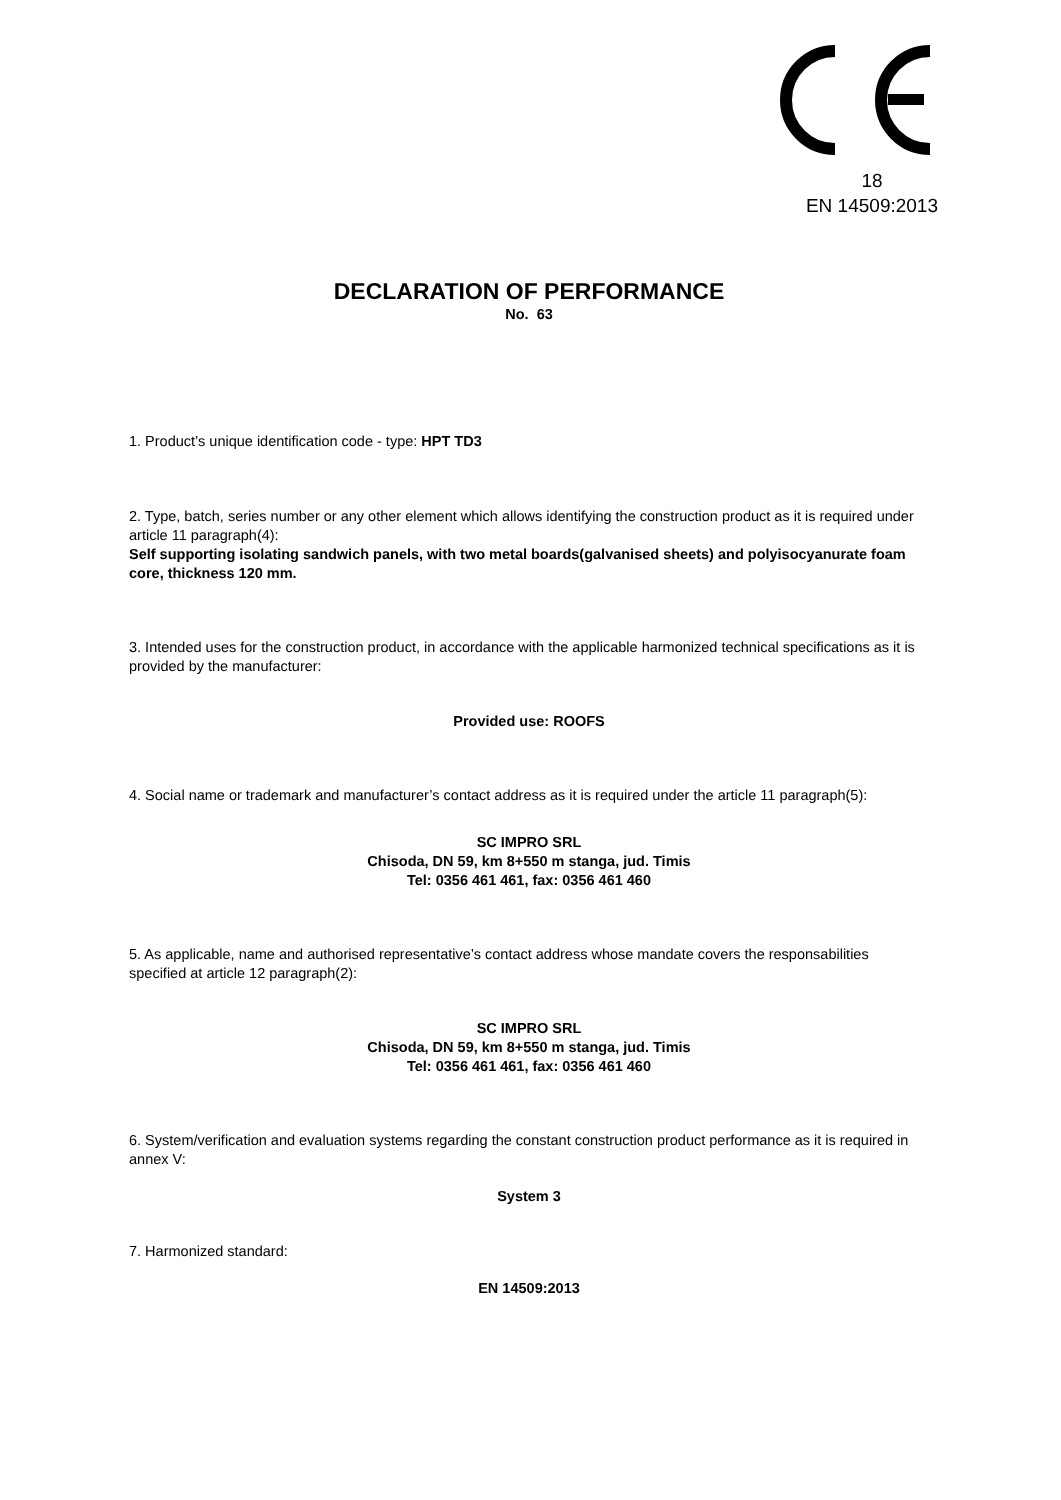18
EN 14509:2013
DECLARATION OF PERFORMANCE
No. 63
1. Product’s unique identification code - type: HPT TD3
2. Type, batch, series number or any other element which allows identifying the construction product as it is required under article 11 paragraph(4):
Self supporting isolating sandwich panels, with two metal boards(galvanised sheets) and polyisocyanurate foam core, thickness 120 mm.
3. Intended uses for the construction product, in accordance with the applicable harmonized technical specifications as it is provided by the manufacturer:
Provided use: ROOFS
4. Social name or trademark and manufacturer’s contact address as it is required under the article 11 paragraph(5):
SC IMPRO SRL
Chisoda, DN 59, km 8+550 m stanga, jud. Timis
Tel: 0356 461 461, fax: 0356 461 460
5. As applicable, name and authorised representative’s contact address whose mandate covers the responsabilities specified at article 12 paragraph(2):
SC IMPRO SRL
Chisoda, DN 59, km 8+550 m stanga, jud. Timis
Tel: 0356 461 461, fax: 0356 461 460
6. System/verification and evaluation systems regarding the constant construction product performance as it is required in annex V:
System 3
7. Harmonized standard:
EN 14509:2013